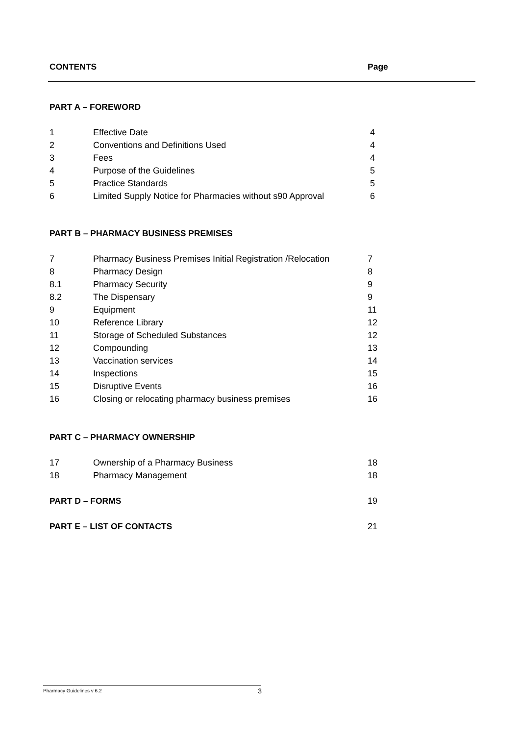| CONTENTS | | Page |
| PART A – FOREWORD | | |
| 1 | Effective Date | 4 |
| 2 | Conventions and Definitions Used | 4 |
| 3 | Fees | 4 |
| 4 | Purpose of the Guidelines | 5 |
| 5 | Practice Standards | 5 |
| 6 | Limited Supply Notice for Pharmacies without s90 Approval | 6 |
| PART B – PHARMACY BUSINESS PREMISES | | |
| 7 | Pharmacy Business Premises Initial Registration /Relocation | 7 |
| 8 | Pharmacy Design | 8 |
| 8.1 | Pharmacy Security | 9 |
| 8.2 | The Dispensary | 9 |
| 9 | Equipment | 11 |
| 10 | Reference Library | 12 |
| 11 | Storage of Scheduled Substances | 12 |
| 12 | Compounding | 13 |
| 13 | Vaccination services | 14 |
| 14 | Inspections | 15 |
| 15 | Disruptive Events | 16 |
| 16 | Closing or relocating pharmacy business premises | 16 |
| PART C – PHARMACY OWNERSHIP | | |
| 17 | Ownership of a Pharmacy Business | 18 |
| 18 | Pharmacy Management | 18 |
| PART D – FORMS | | 19 |
| PART E – LIST OF CONTACTS | | 21 |
Pharmacy Guidelines v 6.2 3